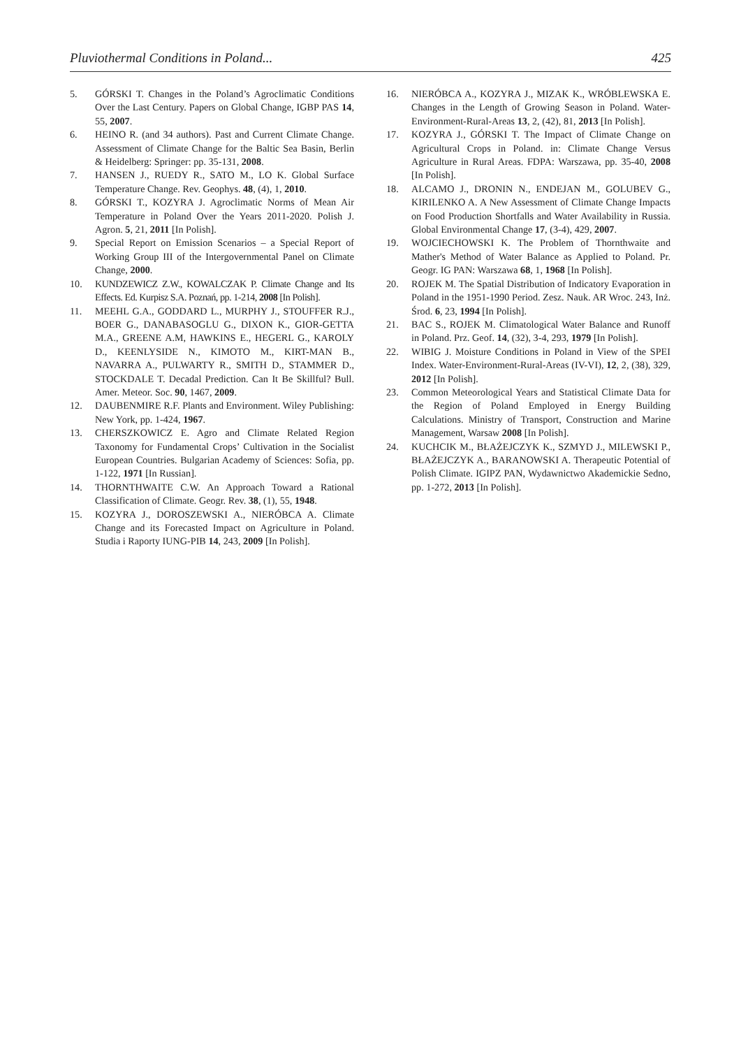Pluviothermal Conditions in Poland... 425
5. GÓRSKI T. Changes in the Poland’s Agroclimatic Conditions Over the Last Century. Papers on Global Change, IGBP PAS 14, 55, 2007.
6. HEINO R. (and 34 authors). Past and Current Climate Change. Assessment of Climate Change for the Baltic Sea Basin, Berlin & Heidelberg: Springer: pp. 35-131, 2008.
7. HANSEN J., RUEDY R., SATO M., LO K. Global Surface Temperature Change. Rev. Geophys. 48, (4), 1, 2010.
8. GÓRSKI T., KOZYRA J. Agroclimatic Norms of Mean Air Temperature in Poland Over the Years 2011-2020. Polish J. Agron. 5, 21, 2011 [In Polish].
9. Special Report on Emission Scenarios – a Special Report of Working Group III of the Intergovernmental Panel on Climate Change, 2000.
10. KUNDZEWICZ Z.W., KOWALCZAK P. Climate Change and Its Effects. Ed. Kurpisz S.A. Poznań, pp. 1-214, 2008 [In Polish].
11. MEEHL G.A., GODDARD L., MURPHY J., STOUFFER R.J., BOER G., DANABASOGLU G., DIXON K., GIOR-GETTA M.A., GREENE A.M, HAWKINS E., HEGERL G., KAROLY D., KEENLYSIDE N., KIMOTO M., KIRT-MAN B., NAVARRA A., PULWARTY R., SMITH D., STAMMER D., STOCKDALE T. Decadal Prediction. Can It Be Skillful? Bull. Amer. Meteor. Soc. 90, 1467, 2009.
12. DAUBENMIRE R.F. Plants and Environment. Wiley Publishing: New York, pp. 1-424, 1967.
13. CHERSZKOWICZ E. Agro and Climate Related Region Taxonomy for Fundamental Crops’ Cultivation in the Socialist European Countries. Bulgarian Academy of Sciences: Sofia, pp. 1-122, 1971 [In Russian].
14. THORNTHWAITE C.W. An Approach Toward a Rational Classification of Climate. Geogr. Rev. 38, (1), 55, 1948.
15. KOZYRA J., DOROSZEWSKI A., NIERÓBCA A. Climate Change and its Forecasted Impact on Agriculture in Poland. Studia i Raporty IUNG-PIB 14, 243, 2009 [In Polish].
16. NIERÓBCA A., KOZYRA J., MIZAK K., WRÓBLEWSKA E. Changes in the Length of Growing Season in Poland. Water-Environment-Rural-Areas 13, 2, (42), 81, 2013 [In Polish].
17. KOZYRA J., GÓRSKI T. The Impact of Climate Change on Agricultural Crops in Poland. in: Climate Change Versus Agriculture in Rural Areas. FDPA: Warszawa, pp. 35-40, 2008 [In Polish].
18. ALCAMO J., DRONIN N., ENDEJAN M., GOLUBEV G., KIRILENKO A. A New Assessment of Climate Change Impacts on Food Production Shortfalls and Water Availability in Russia. Global Environmental Change 17, (3-4), 429, 2007.
19. WOJCIECHOWSKI K. The Problem of Thornthwaite and Mather's Method of Water Balance as Applied to Poland. Pr. Geogr. IG PAN: Warszawa 68, 1, 1968 [In Polish].
20. ROJEK M. The Spatial Distribution of Indicatory Evaporation in Poland in the 1951-1990 Period. Zesz. Nauk. AR Wroc. 243, Inż. Środ. 6, 23, 1994 [In Polish].
21. BAC S., ROJEK M. Climatological Water Balance and Runoff in Poland. Prz. Geof. 14, (32), 3-4, 293, 1979 [In Polish].
22. WIBIG J. Moisture Conditions in Poland in View of the SPEI Index. Water-Environment-Rural-Areas (IV-VI), 12, 2, (38), 329, 2012 [In Polish].
23. Common Meteorological Years and Statistical Climate Data for the Region of Poland Employed in Energy Building Calculations. Ministry of Transport, Construction and Marine Management, Warsaw 2008 [In Polish].
24. KUCHCIK M., BŁAŻEJCZYK K., SZMYD J., MILEWSKI P., BŁAŻEJCZYK A., BARANOWSKI A. Therapeutic Potential of Polish Climate. IGIPZ PAN, Wydawnictwo Akademickie Sedno, pp. 1-272, 2013 [In Polish].